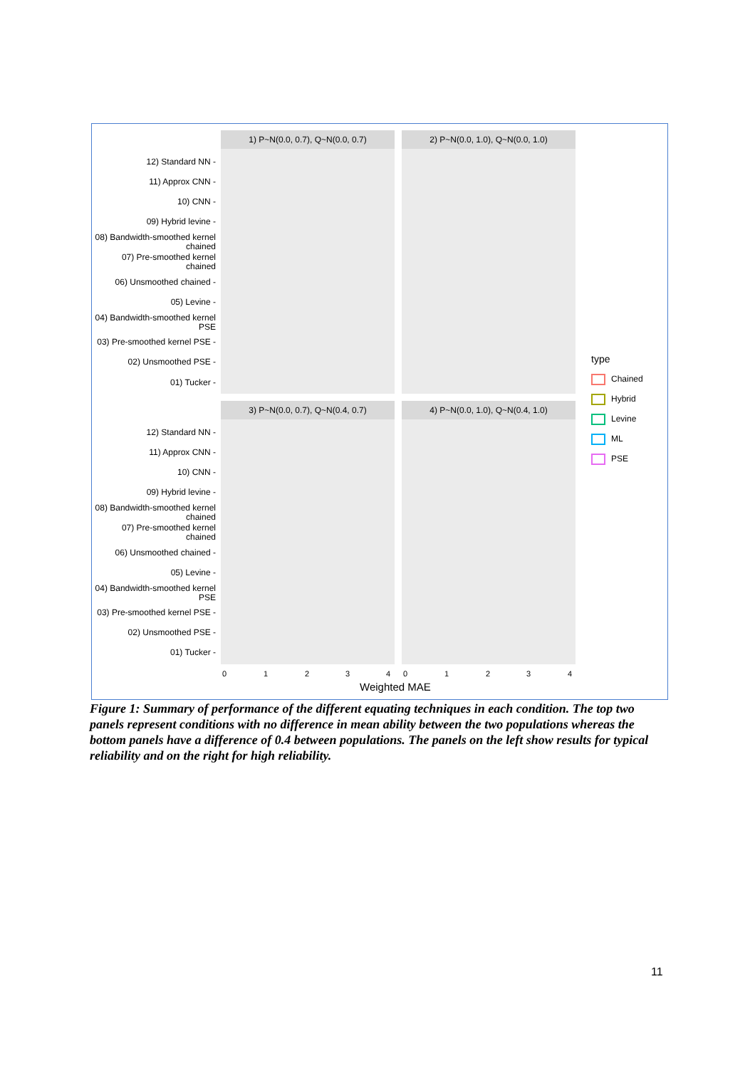1) P~N(0.0, 0.7), Q~N(0.0, 0.7) 2) P~N(0.0, 1.0), Q~N(0.0, 1.0)
3) P~N(0.0, 0.7), Q~N(0.4, 0.7) 4) P~N(0.0, 1.0), Q~N(0.4, 1.0)
12) Standard NN -
11) Approx CNN -
10) CNN -
09) Hybrid levine -
08) Bandwidth-smoothed kernel chained
07) Pre-smoothed kernel chained
06) Unsmoothed chained -
05) Levine -
04) Bandwidth-smoothed kernel PSE
03) Pre-smoothed kernel PSE -
02) Unsmoothed PSE -
01) Tucker -
12) Standard NN -
11) Approx CNN -
10) CNN -
09) Hybrid levine -
08) Bandwidth-smoothed kernel chained
07) Pre-smoothed kernel chained
06) Unsmoothed chained -
05) Levine -
04) Bandwidth-smoothed kernel PSE
03) Pre-smoothed kernel PSE -
02) Unsmoothed PSE -
01) Tucker -
0 1 2 3 4 0 1 2 3 4
Weighted MAE
type
Chained
Hybrid
Levine
ML
PSE
Figure 1: Summary of performance of the different equating techniques in each condition. The top two panels represent conditions with no difference in mean ability between the two populations whereas the bottom panels have a difference of 0.4 between populations. The panels on the left show results for typical reliability and on the right for high reliability.
11